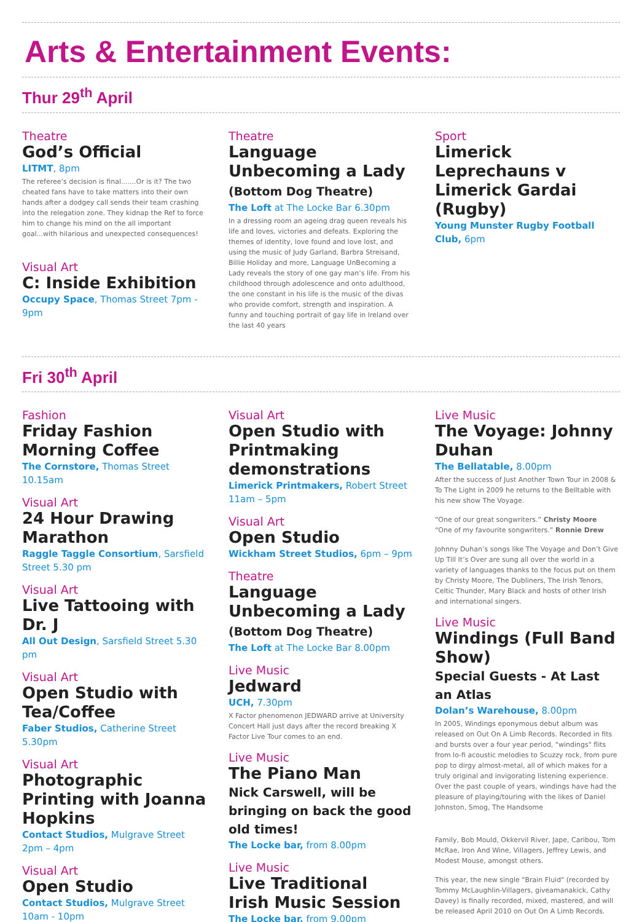Arts & Entertainment Events:
Thur 29<sup>th</sup> April
Theatre
God’s Official
LITMT, 8pm
The referee’s decision is final.......Or is it? The two cheated fans have to take matters into their own hands after a dodgey call sends their team crashing into the relegation zone. They kidnap the Ref to force him to change his mind on the all important goal...with hilarious and unexpected consequences!
Visual Art
C: Inside Exhibition
Occupy Space, Thomas Street 7pm - 9pm
Theatre
Language Unbecoming a Lady (Bottom Dog Theatre)
The Loft at The Locke Bar 6.30pm
In a dressing room an ageing drag queen reveals his life and loves, victories and defeats. Exploring the themes of identity, love found and love lost, and using the music of Judy Garland, Barbra Streisand, Billie Holiday and more, Language UnBecoming a Lady reveals the story of one gay man’s life. From his childhood through adolescence and onto adulthood, the one constant in his life is the music of the divas who provide comfort, strength and inspiration. A funny and touching portrait of gay life in Ireland over the last 40 years
Sport
Limerick Leprechauns v Limerick Gardai (Rugby)
Young Munster Rugby Football Club, 6pm
Fri 30<sup>th</sup> April
Fashion
Friday Fashion Morning Coffee
The Cornstore, Thomas Street 10.15am
Visual Art
24 Hour Drawing Marathon
Raggle Taggle Consortium, Sarsfield Street 5.30 pm
Visual Art
Live Tattooing with Dr. J
All Out Design, Sarsfield Street 5.30 pm
Visual Art
Open Studio with Tea/Coffee
Faber Studios, Catherine Street 5.30pm
Visual Art
Photographic Printing with Joanna Hopkins
Contact Studios, Mulgrave Street 2pm – 4pm
Visual Art
Open Studio
Contact Studios, Mulgrave Street 10am - 10pm
Visual Art
Open Studio with Printmaking demonstrations
Limerick Printmakers, Robert Street 11am – 5pm
Visual Art
Open Studio
Wickham Street Studios, 6pm – 9pm
Theatre
Language Unbecoming a Lady (Bottom Dog Theatre)
The Loft at The Locke Bar 8.00pm
Live Music
Jedward
UCH, 7.30pm
X Factor phenomenon JEDWARD arrive at University Concert Hall just days after the record breaking X Factor Live Tour comes to an end.
Live Music
The Piano Man
Nick Carswell, will be bringing on back the good old times!
The Locke bar, from 8.00pm
Live Music
Live Traditional Irish Music Session
The Locke bar, from 9.00pm
Live Music
The Voyage: Johnny Duhan
The Bellatable, 8.00pm
After the success of Just Another Town Tour in 2008 & To The Light in 2009 he returns to the Belltable with his new show The Voyage.
“One of our great songwriters.” Christy Moore
“One of my favourite songwriters.” Ronnie Drew
Johnny Duhan’s songs like The Voyage and Don’t Give Up Till It’s Over are sung all over the world in a variety of languages thanks to the focus put on them by Christy Moore, The Dubliners, The Irish Tenors, Celtic Thunder, Mary Black and hosts of other Irish and international singers.
Live Music
Windings (Full Band Show)
Special Guests - At Last an Atlas
Dolan’s Warehouse, 8.00pm
In 2005, Windings eponymous debut album was released on Out On A Limb Records. Recorded in fits and bursts over a four year period, "windings" flits from lo-fi acoustic melodies to Scuzzy rock, from pure pop to dirgy almost-metal, all of which makes for a truly original and invigorating listening experience. Over the past couple of years, windings have had the pleasure of playing/touring with the likes of Daniel Johnston, Smog, The Handsome
Family, Bob Mould, Okkervil River, Jape, Caribou, Tom McRae, Iron And Wine, Villagers, Jeffrey Lewis, and Modest Mouse, amongst others.
This year, the new single "Brain Fluid" (recorded by Tommy McLaughlin-Villagers, giveamanakick, Cathy Davey) is finally recorded, mixed, mastered, and will be released April 2010 on Out On A Limb Records.